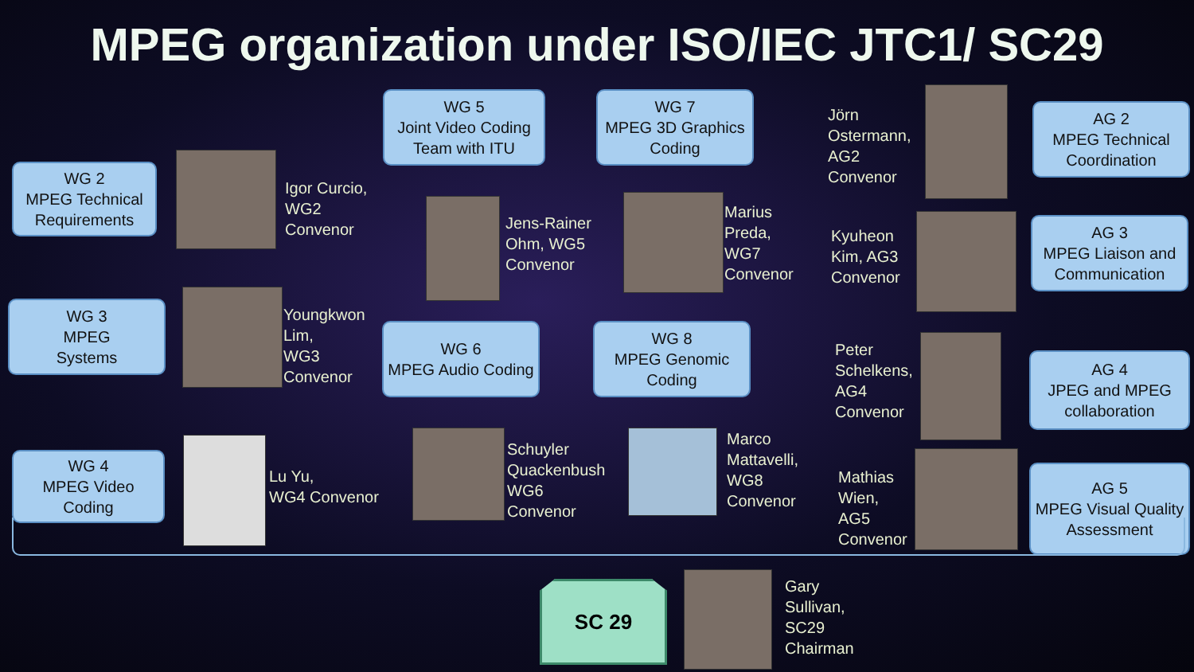MPEG organization under ISO/IEC JTC1/ SC29
WG 2
MPEG Technical Requirements
Igor Curcio,
WG2
Convenor
WG 5
Joint Video Coding Team with ITU
Jens-Rainer
Ohm, WG5
Convenor
WG 7
MPEG 3D Graphics Coding
Marius
Preda,
WG7
Convenor
Jörn
Ostermann,
AG2
Convenor
AG 2
MPEG Technical Coordination
WG 3
MPEG
Systems
Youngkwon
Lim,
WG3
Convenor
WG 6
MPEG Audio Coding
WG 8
MPEG Genomic Coding
Kyuheon
Kim, AG3
Convenor
AG 3
MPEG Liaison and Communication
Peter
Schelkens,
AG4
Convenor
AG 4
JPEG and MPEG collaboration
WG 4
MPEG Video
Coding
Lu Yu,
WG4 Convenor
Schuyler
Quackenbush
WG6
Convenor
Marco
Mattavelli,
WG8
Convenor
Mathias
Wien,
AG5
Convenor
AG 5
MPEG Visual Quality Assessment
SC 29
Gary
Sullivan,
SC29
Chairman